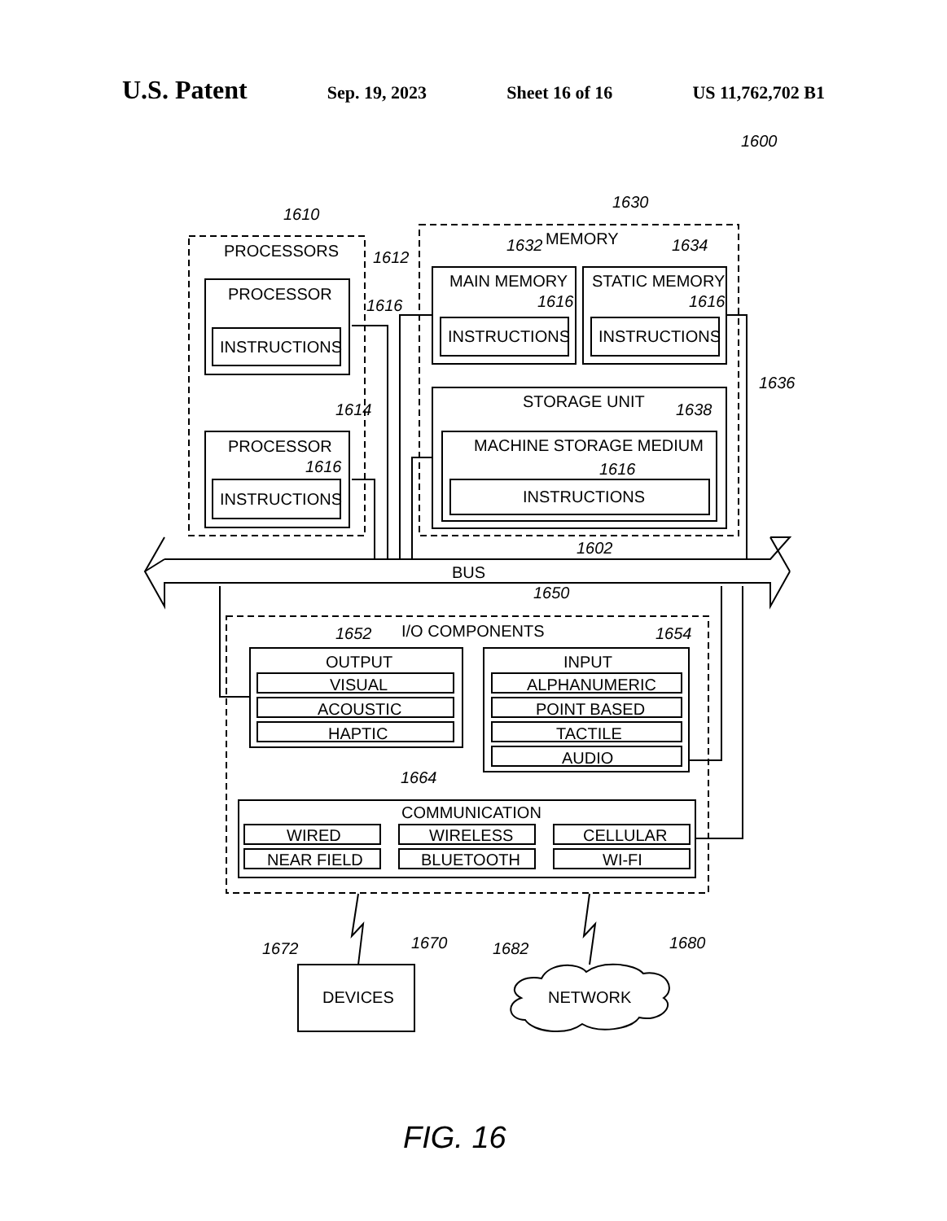U.S. Patent Sep. 19, 2023 Sheet 16 of 16 US 11,762,702 B1
1600
1610
PROCESSORS
1612
PROCESSOR
1616
INSTRUCTIONS
1614
PROCESSOR
1616
INSTRUCTIONS
1630
MEMORY
1632
1634
MAIN MEMORY
STATIC MEMORY
1616
1616
INSTRUCTIONS
INSTRUCTIONS
1636
STORAGE UNIT
1638
MACHINE STORAGE MEDIUM
1616
INSTRUCTIONS
1602
BUS
1650
I/O COMPONENTS
1652
1654
OUTPUT
VISUAL
ACOUSTIC
HAPTIC
INPUT
ALPHANUMERIC
POINT BASED
TACTILE
AUDIO
1664
COMMUNICATION
WIRED
WIRELESS
CELLULAR
NEAR FIELD
BLUETOOTH
WI-FI
1672
1670
1682
1680
DEVICES
NETWORK
FIG. 16